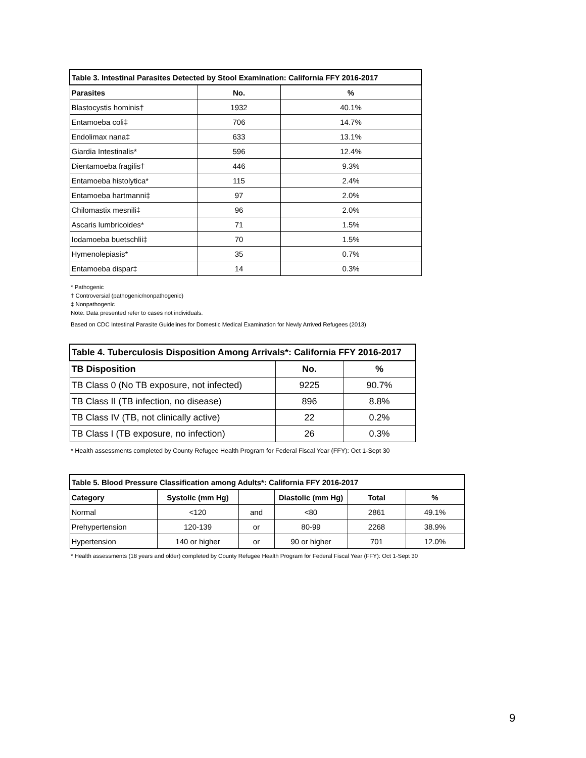| Table 3. Intestinal Parasites Detected by Stool Examination: California FFY 2016-2017 | | |
| --- | --- | --- |
| Parasites | No. | % |
| Blastocystis hominis† | 1932 | 40.1% |
| Entamoeba coli‡ | 706 | 14.7% |
| Endolimax nana‡ | 633 | 13.1% |
| Giardia Intestinalis* | 596 | 12.4% |
| Dientamoeba fragilis† | 446 | 9.3% |
| Entamoeba histolytica* | 115 | 2.4% |
| Entamoeba hartmanni‡ | 97 | 2.0% |
| Chilomastix mesnili‡ | 96 | 2.0% |
| Ascaris lumbricoides* | 71 | 1.5% |
| Iodamoeba buetschlii‡ | 70 | 1.5% |
| Hymenolepiasis* | 35 | 0.7% |
| Entamoeba dispar‡ | 14 | 0.3% |
* Pathogenic
† Controversial (pathogenic/nonpathogenic)
‡ Nonpathogenic
Note: Data presented refer to cases not individuals.
Based on CDC Intestinal Parasite Guidelines for Domestic Medical Examination for Newly Arrived Refugees (2013)
| Table 4. Tuberculosis Disposition Among Arrivals*: California FFY 2016-2017 | | |
| --- | --- | --- |
| TB Disposition | No. | % |
| TB Class 0 (No TB exposure, not infected) | 9225 | 90.7% |
| TB Class II (TB infection, no disease) | 896 | 8.8% |
| TB Class IV (TB, not clinically active) | 22 | 0.2% |
| TB Class I (TB exposure, no infection) | 26 | 0.3% |
* Health assessments completed by County Refugee Health Program for Federal Fiscal Year (FFY): Oct 1-Sept 30
| Table 5. Blood Pressure Classification among Adults*: California FFY 2016-2017 | | | | | |
| --- | --- | --- | --- | --- | --- |
| Category | Systolic (mm Hg) | | Diastolic (mm Hg) | Total | % |
| Normal | <120 | and | <80 | 2861 | 49.1% |
| Prehypertension | 120-139 | or | 80-99 | 2268 | 38.9% |
| Hypertension | 140 or higher | or | 90 or higher | 701 | 12.0% |
* Health assessments (18 years and older) completed by County Refugee Health Program for Federal Fiscal Year (FFY): Oct 1-Sept 30
9